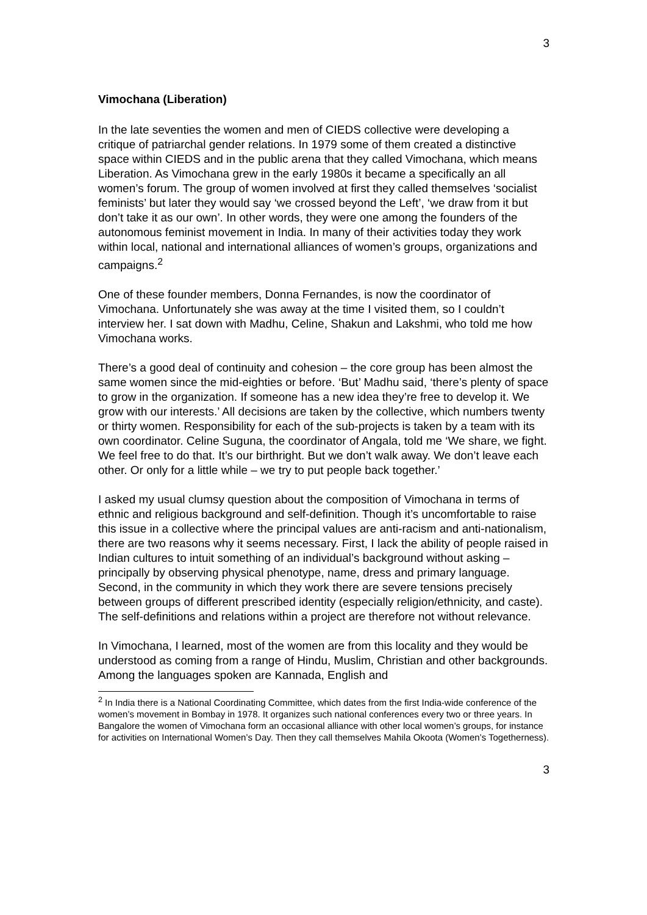3
Vimochana (Liberation)
In the late seventies the women and men of CIEDS collective were developing a critique of patriarchal gender relations. In 1979 some of them created a distinctive space within CIEDS and in the public arena that they called Vimochana, which means Liberation. As Vimochana grew in the early 1980s it became a specifically an all women’s forum. The group of women involved at first they called themselves ‘socialist feminists’ but later they would say ‘we crossed beyond the Left’, ‘we draw from it but don’t take it as our own’. In other words, they were one among the founders of the autonomous feminist movement in India. In many of their activities today they work within local, national and international alliances of women’s groups, organizations and campaigns.<sup>2</sup>
One of these founder members, Donna Fernandes, is now the coordinator of Vimochana. Unfortunately she was away at the time I visited them, so I couldn’t interview her. I sat down with Madhu, Celine, Shakun and Lakshmi, who told me how Vimochana works.
There’s a good deal of continuity and cohesion – the core group has been almost the same women since the mid-eighties or before. ‘But’ Madhu said, ‘there’s plenty of space to grow in the organization. If someone has a new idea they’re free to develop it. We grow with our interests.’ All decisions are taken by the collective, which numbers twenty or thirty women. Responsibility for each of the sub-projects is taken by a team with its own coordinator. Celine Suguna, the coordinator of Angala, told me ‘We share, we fight. We feel free to do that. It’s our birthright. But we don’t walk away. We don’t leave each other. Or only for a little while – we try to put people back together.’
I asked my usual clumsy question about the composition of Vimochana in terms of ethnic and religious background and self-definition. Though it’s uncomfortable to raise this issue in a collective where the principal values are anti-racism and anti-nationalism, there are two reasons why it seems necessary. First, I lack the ability of people raised in Indian cultures to intuit something of an individual’s background without asking – principally by observing physical phenotype, name, dress and primary language. Second, in the community in which they work there are severe tensions precisely between groups of different prescribed identity (especially religion/ethnicity, and caste). The self-definitions and relations within a project are therefore not without relevance.
In Vimochana, I learned, most of the women are from this locality and they would be understood as coming from a range of Hindu, Muslim, Christian and other backgrounds. Among the languages spoken are Kannada, English and
<sup>2</sup> In India there is a National Coordinating Committee, which dates from the first India-wide conference of the women’s movement in Bombay in 1978. It organizes such national conferences every two or three years. In Bangalore the women of Vimochana form an occasional alliance with other local women’s groups, for instance for activities on International Women’s Day. Then they call themselves Mahila Okoota (Women’s Togetherness).
3